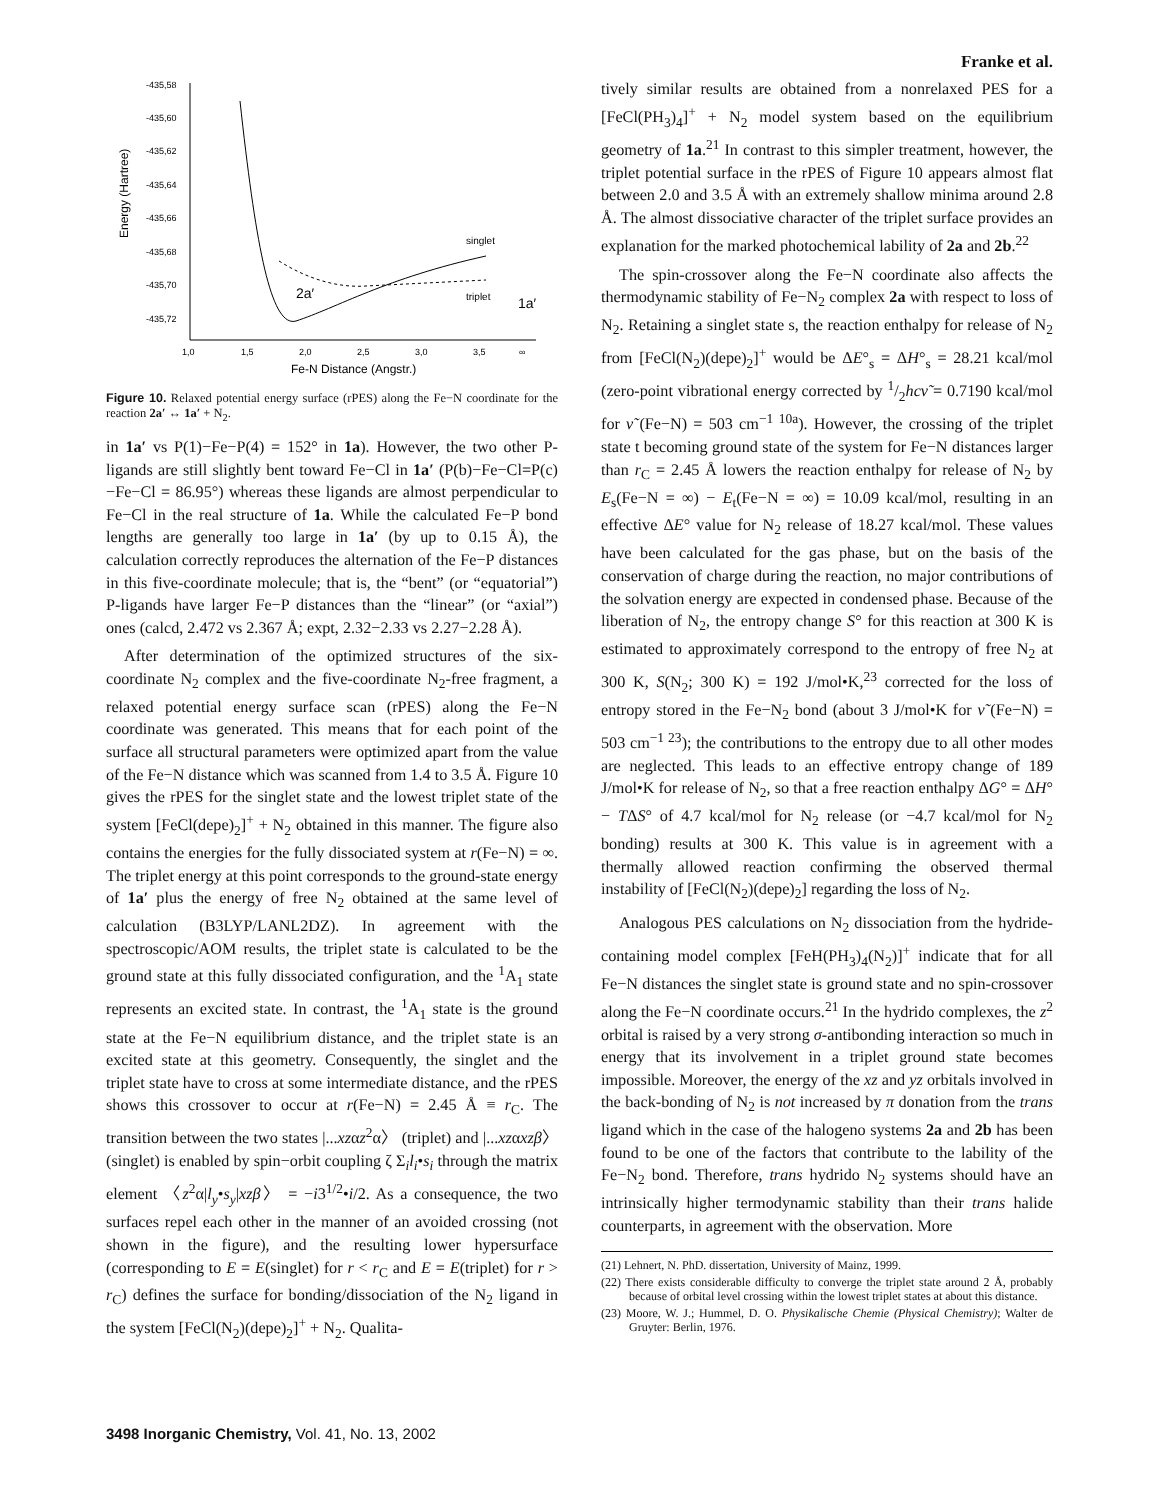Franke et al.
Energy (Hartree)
-435,58
-435,60
-435,62
-435,64
-435,66
-435,68
-435,70
-435,72
1,0
1,5
2,0
2,5
3,0
3,5
∞
Fe-N Distance (Angstr.)
singlet
triplet
2a′
1a′
Figure 10. Relaxed potential energy surface (rPES) along the Fe−N coordinate for the reaction 2a′ ↔ 1a′ + N<sub>2</sub>.
in 1a′ vs P(1)−Fe−P(4) = 152° in 1a). However, the two other P-ligands are still slightly bent toward Fe−Cl in 1a′ (P(b)−Fe−Cl=P(c)−Fe−Cl = 86.95°) whereas these ligands are almost perpendicular to Fe−Cl in the real structure of 1a. While the calculated Fe−P bond lengths are generally too large in 1a′ (by up to 0.15 Å), the calculation correctly reproduces the alternation of the Fe−P distances in this five-coordinate molecule; that is, the “bent” (or “equatorial”) P-ligands have larger Fe−P distances than the “linear” (or “axial”) ones (calcd, 2.472 vs 2.367 Å; expt, 2.32−2.33 vs 2.27−2.28 Å).
After determination of the optimized structures of the six-coordinate N<sub>2</sub> complex and the five-coordinate N<sub>2</sub>-free fragment, a relaxed potential energy surface scan (rPES) along the Fe−N coordinate was generated. This means that for each point of the surface all structural parameters were optimized apart from the value of the Fe−N distance which was scanned from 1.4 to 3.5 Å. Figure 10 gives the rPES for the singlet state and the lowest triplet state of the system [FeCl(depe)<sub>2</sub>]<sup>+</sup> + N<sub>2</sub> obtained in this manner. The figure also contains the energies for the fully dissociated system at r(Fe−N) = ∞. The triplet energy at this point corresponds to the ground-state energy of 1a′ plus the energy of free N<sub>2</sub> obtained at the same level of calculation (B3LYP/LANL2DZ). In agreement with the spectroscopic/AOM results, the triplet state is calculated to be the ground state at this fully dissociated configuration, and the <sup>1</sup>A<sub>1</sub> state represents an excited state. In contrast, the <sup>1</sup>A<sub>1</sub> state is the ground state at the Fe−N equilibrium distance, and the triplet state is an excited state at this geometry. Consequently, the singlet and the triplet state have to cross at some intermediate distance, and the rPES shows this crossover to occur at r(Fe−N) = 2.45 Å ≡ r<sub>C</sub>. The transition between the two states |...xzαz<sup>2</sup>α〉 (triplet) and |...xzαxzβ〉 (singlet) is enabled by spin−orbit coupling ζ Σ<sub>i</sub>l<sub>i</sub>•s<sub>i</sub> through the matrix element 〈z<sup>2</sup>α|l<sub>y</sub>•s<sub>y</sub>|xzβ〉 = −i3<sup>1/2</sup>•i/2. As a consequence, the two surfaces repel each other in the manner of an avoided crossing (not shown in the figure), and the resulting lower hypersurface (corresponding to E = E(singlet) for r < r<sub>C</sub> and E = E(triplet) for r > r<sub>C</sub>) defines the surface for bonding/dissociation of the N<sub>2</sub> ligand in the system [FeCl(N<sub>2</sub>)(depe)<sub>2</sub>]<sup>+</sup> + N<sub>2</sub>. Qualita-
tively similar results are obtained from a nonrelaxed PES for a [FeCl(PH<sub>3</sub>)<sub>4</sub>]<sup>+</sup> + N<sub>2</sub> model system based on the equilibrium geometry of 1a.<sup>21</sup> In contrast to this simpler treatment, however, the triplet potential surface in the rPES of Figure 10 appears almost flat between 2.0 and 3.5 Å with an extremely shallow minima around 2.8 Å. The almost dissociative character of the triplet surface provides an explanation for the marked photochemical lability of 2a and 2b.<sup>22</sup>
The spin-crossover along the Fe−N coordinate also affects the thermodynamic stability of Fe−N<sub>2</sub> complex 2a with respect to loss of N<sub>2</sub>. Retaining a singlet state s, the reaction enthalpy for release of N<sub>2</sub> from [FeCl(N<sub>2</sub>)(depe)<sub>2</sub>]<sup>+</sup> would be ΔE°<sub>s</sub> = ΔH°<sub>s</sub> = 28.21 kcal/mol (zero-point vibrational energy corrected by 1/2hcν̃ = 0.7190 kcal/mol for ν̃ (Fe−N) = 503 cm<sup>−1 10a</sup>). However, the crossing of the triplet state t becoming ground state of the system for Fe−N distances larger than r<sub>C</sub> = 2.45 Å lowers the reaction enthalpy for release of N<sub>2</sub> by E<sub>s</sub>(Fe−N = ∞) − E<sub>t</sub>(Fe−N = ∞) = 10.09 kcal/mol, resulting in an effective ΔE° value for N<sub>2</sub> release of 18.27 kcal/mol. These values have been calculated for the gas phase, but on the basis of the conservation of charge during the reaction, no major contributions of the solvation energy are expected in condensed phase. Because of the liberation of N<sub>2</sub>, the entropy change S° for this reaction at 300 K is estimated to approximately correspond to the entropy of free N<sub>2</sub> at 300 K, S(N<sub>2</sub>; 300 K) = 192 J/mol•K,<sup>23</sup> corrected for the loss of entropy stored in the Fe−N<sub>2</sub> bond (about 3 J/mol•K for ν̃ (Fe−N) = 503 cm<sup>−1 23</sup>); the contributions to the entropy due to all other modes are neglected. This leads to an effective entropy change of 189 J/mol•K for release of N<sub>2</sub>, so that a free reaction enthalpy ΔG° = ΔH° − TΔS° of 4.7 kcal/mol for N<sub>2</sub> release (or −4.7 kcal/mol for N<sub>2</sub> bonding) results at 300 K. This value is in agreement with a thermally allowed reaction confirming the observed thermal instability of [FeCl(N<sub>2</sub>)(depe)<sub>2</sub>] regarding the loss of N<sub>2</sub>.
Analogous PES calculations on N<sub>2</sub> dissociation from the hydride-containing model complex [FeH(PH<sub>3</sub>)<sub>4</sub>(N<sub>2</sub>)]<sup>+</sup> indicate that for all Fe−N distances the singlet state is ground state and no spin-crossover along the Fe−N coordinate occurs.<sup>21</sup> In the hydrido complexes, the z<sup>2</sup> orbital is raised by a very strong σ-antibonding interaction so much in energy that its involvement in a triplet ground state becomes impossible. Moreover, the energy of the xz and yz orbitals involved in the back-bonding of N<sub>2</sub> is not increased by π donation from the trans ligand which in the case of the halogeno systems 2a and 2b has been found to be one of the factors that contribute to the lability of the Fe−N<sub>2</sub> bond. Therefore, trans hydrido N<sub>2</sub> systems should have an intrinsically higher termodynamic stability than their trans halide counterparts, in agreement with the observation. More
(21) Lehnert, N. PhD. dissertation, University of Mainz, 1999.
(22) There exists considerable difficulty to converge the triplet state around 2 Å, probably because of orbital level crossing within the lowest triplet states at about this distance.
(23) Moore, W. J.; Hummel, D. O. Physikalische Chemie (Physical Chemistry); Walter de Gruyter: Berlin, 1976.
3498 Inorganic Chemistry, Vol. 41, No. 13, 2002